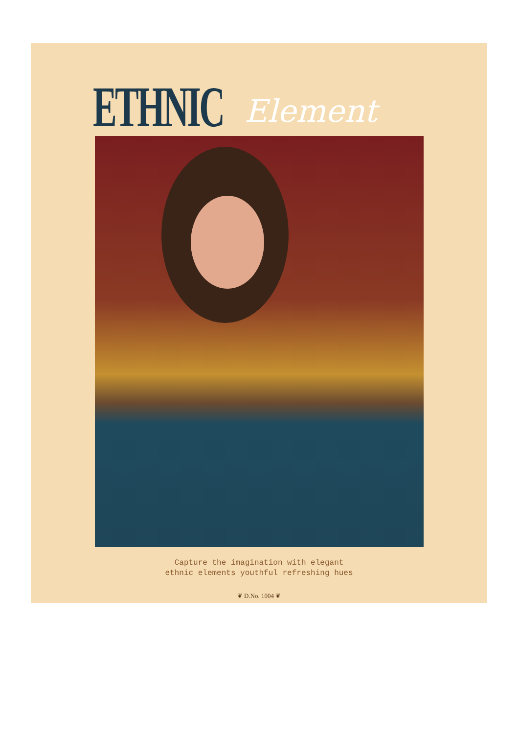ETHNIC Element
Capture the imagination with elegant
ethnic elements youthful refreshing hues
❦ D.No. 1004 ❦